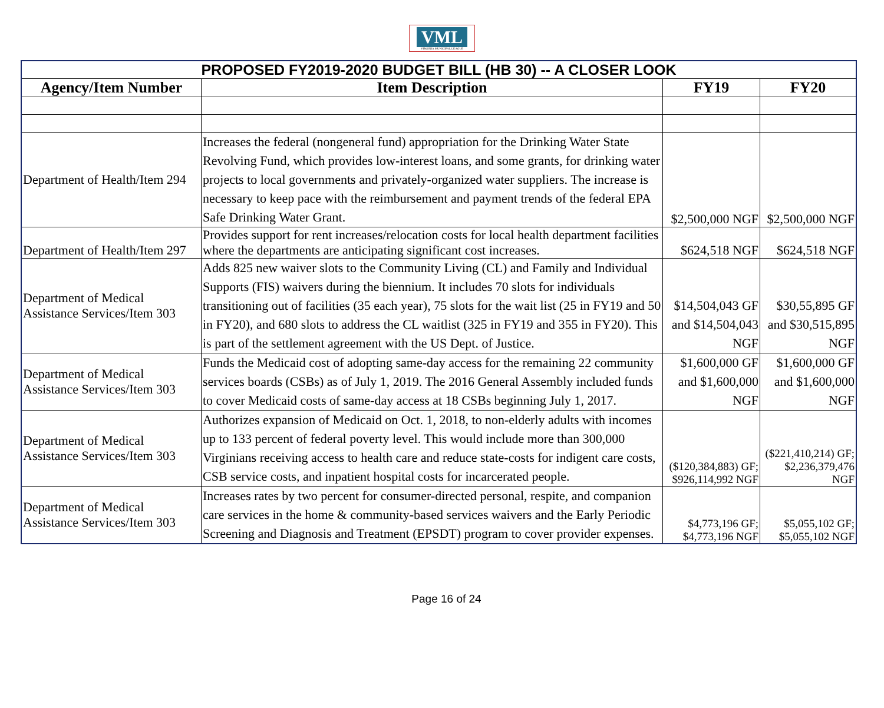VML
VIRGINIA MUNICIPAL LEAGUE
| PROPOSED FY2019-2020 BUDGET BILL (HB 30) -- A CLOSER LOOK | | | |
| Agency/Item Number | Item Description | FY19 | FY20 |
| Department of Health/Item 294 | Increases the federal (nongeneral fund) appropriation for the Drinking Water State Revolving Fund, which provides low-interest loans, and some grants, for drinking water projects to local governments and privately-organized water suppliers. The increase is necessary to keep pace with the reimbursement and payment trends of the federal EPA Safe Drinking Water Grant. | $2,500,000 NGF | $2,500,000 NGF |
| Department of Health/Item 297 | Provides support for rent increases/relocation costs for local health department facilities where the departments are anticipating significant cost increases. | $624,518 NGF | $624,518 NGF |
| Department of Medical Assistance Services/Item 303 | Adds 825 new waiver slots to the Community Living (CL) and Family and Individual Supports (FIS) waivers during the biennium. It includes 70 slots for individuals transitioning out of facilities (35 each year), 75 slots for the wait list (25 in FY19 and 50 in FY20), and 680 slots to address the CL waitlist (325 in FY19 and 355 in FY20). This is part of the settlement agreement with the US Dept. of Justice. | $14,504,043 GF and $14,504,043 NGF | $30,55,895 GF and $30,515,895 NGF |
| Department of Medical Assistance Services/Item 303 | Funds the Medicaid cost of adopting same-day access for the remaining 22 community services boards (CSBs) as of July 1, 2019. The 2016 General Assembly included funds to cover Medicaid costs of same-day access at 18 CSBs beginning July 1, 2017. | $1,600,000 GF and $1,600,000 NGF | $1,600,000 GF and $1,600,000 NGF |
| Department of Medical Assistance Services/Item 303 | Authorizes expansion of Medicaid on Oct. 1, 2018, to non-elderly adults with incomes up to 133 percent of federal poverty level. This would include more than 300,000 Virginians receiving access to health care and reduce state-costs for indigent care costs, CSB service costs, and inpatient hospital costs for incarcerated people. | ($120,384,883) GF; $926,114,992 NGF | ($221,410,214) GF; $2,236,379,476 NGF |
| Department of Medical Assistance Services/Item 303 | Increases rates by two percent for consumer-directed personal, respite, and companion care services in the home & community-based services waivers and the Early Periodic Screening and Diagnosis and Treatment (EPSDT) program to cover provider expenses. | $4,773,196 GF; $4,773,196 NGF | $5,055,102 GF; $5,055,102 NGF |
Page 16 of 24